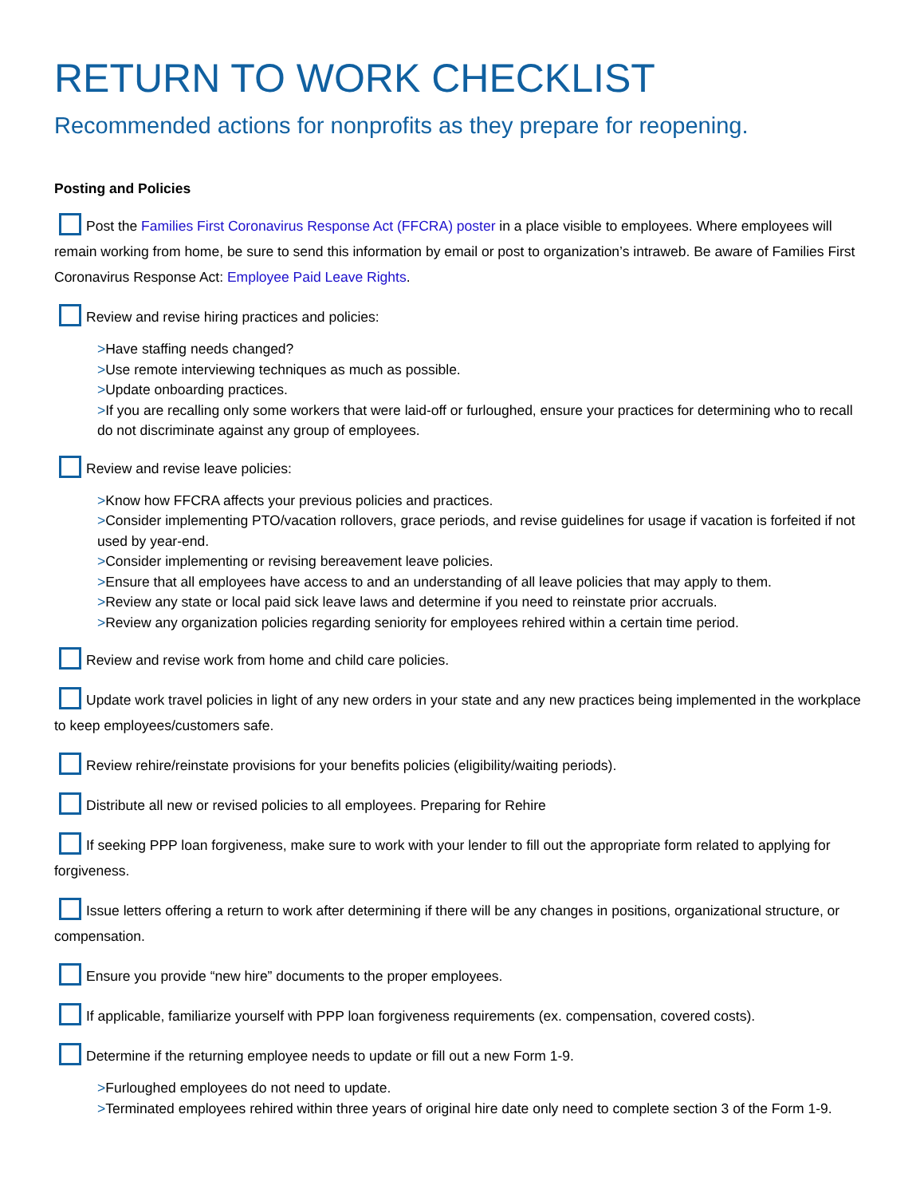RETURN TO WORK CHECKLIST
Recommended actions for nonprofits as they prepare for reopening.
Posting and Policies
Post the Families First Coronavirus Response Act (FFCRA) poster in a place visible to employees. Where employees will remain working from home, be sure to send this information by email or post to organization’s intraweb. Be aware of Families First Coronavirus Response Act: Employee Paid Leave Rights.
Review and revise hiring practices and policies:
>Have staffing needs changed?
>Use remote interviewing techniques as much as possible.
>Update onboarding practices.
>If you are recalling only some workers that were laid-off or furloughed, ensure your practices for determining who to recall do not discriminate against any group of employees.
Review and revise leave policies:
>Know how FFCRA affects your previous policies and practices.
>Consider implementing PTO/vacation rollovers, grace periods, and revise guidelines for usage if vacation is forfeited if not used by year-end.
>Consider implementing or revising bereavement leave policies.
>Ensure that all employees have access to and an understanding of all leave policies that may apply to them.
>Review any state or local paid sick leave laws and determine if you need to reinstate prior accruals.
>Review any organization policies regarding seniority for employees rehired within a certain time period.
Review and revise work from home and child care policies.
Update work travel policies in light of any new orders in your state and any new practices being implemented in the workplace to keep employees/customers safe.
Review rehire/reinstate provisions for your benefits policies (eligibility/waiting periods).
Distribute all new or revised policies to all employees. Preparing for Rehire
If seeking PPP loan forgiveness, make sure to work with your lender to fill out the appropriate form related to applying for forgiveness.
Issue letters offering a return to work after determining if there will be any changes in positions, organizational structure, or compensation.
Ensure you provide “new hire” documents to the proper employees.
If applicable, familiarize yourself with PPP loan forgiveness requirements (ex. compensation, covered costs).
Determine if the returning employee needs to update or fill out a new Form 1-9.
>Furloughed employees do not need to update.
>Terminated employees rehired within three years of original hire date only need to complete section 3 of the Form 1-9.